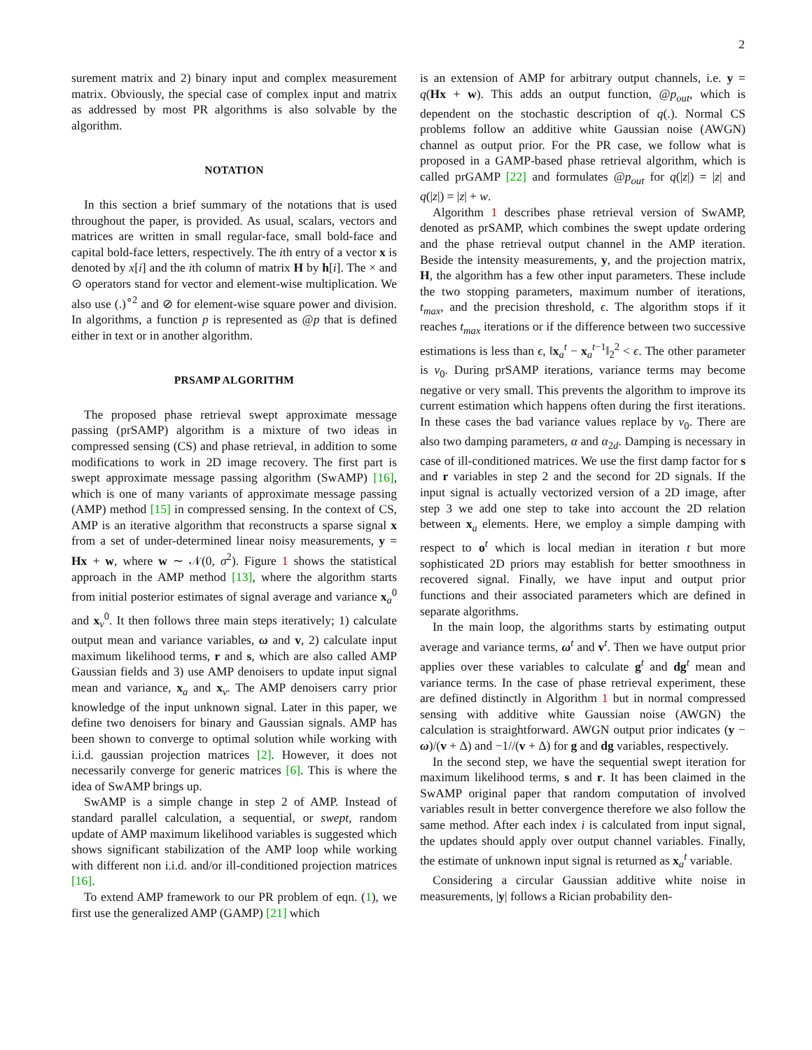2
surement matrix and 2) binary input and complex measurement matrix. Obviously, the special case of complex input and matrix as addressed by most PR algorithms is also solvable by the algorithm.
NOTATION
In this section a brief summary of the notations that is used throughout the paper, is provided. As usual, scalars, vectors and matrices are written in small regular-face, small bold-face and capital bold-face letters, respectively. The ith entry of a vector x is denoted by x[i] and the ith column of matrix H by h[i]. The × and ⊙ operators stand for vector and element-wise multiplication. We also use (.)<sup>∘2</sup> and ⊘ for element-wise square power and division. In algorithms, a function p is represented as @p that is defined either in text or in another algorithm.
PRSAMP ALGORITHM
The proposed phase retrieval swept approximate message passing (prSAMP) algorithm is a mixture of two ideas in compressed sensing (CS) and phase retrieval, in addition to some modifications to work in 2D image recovery. The first part is swept approximate message passing algorithm (SwAMP) [16], which is one of many variants of approximate message passing (AMP) method [15] in compressed sensing. In the context of CS, AMP is an iterative algorithm that reconstructs a sparse signal x from a set of under-determined linear noisy measurements, y = Hx + w, where w ∼ 𝒩(0, σ<sup>2</sup>). Figure 1 shows the statistical approach in the AMP method [13], where the algorithm starts from initial posterior estimates of signal average and variance x<sub>a</sub><sup>0</sup> and x<sub>v</sub><sup>0</sup>. It then follows three main steps iteratively; 1) calculate output mean and variance variables, ω and v, 2) calculate input maximum likelihood terms, r and s, which are also called AMP Gaussian fields and 3) use AMP denoisers to update input signal mean and variance, x<sub>a</sub> and x<sub>v</sub>. The AMP denoisers carry prior knowledge of the input unknown signal. Later in this paper, we define two denoisers for binary and Gaussian signals. AMP has been shown to converge to optimal solution while working with i.i.d. gaussian projection matrices [2]. However, it does not necessarily converge for generic matrices [6]. This is where the idea of SwAMP brings up.
SwAMP is a simple change in step 2 of AMP. Instead of standard parallel calculation, a sequential, or swept, random update of AMP maximum likelihood variables is suggested which shows significant stabilization of the AMP loop while working with different non i.i.d. and/or ill-conditioned projection matrices [16].
To extend AMP framework to our PR problem of eqn. (1), we first use the generalized AMP (GAMP) [21] which
is an extension of AMP for arbitrary output channels, i.e. y = q(Hx + w). This adds an output function, @p<sub>out</sub>, which is dependent on the stochastic description of q(.). Normal CS problems follow an additive white Gaussian noise (AWGN) channel as output prior. For the PR case, we follow what is proposed in a GAMP-based phase retrieval algorithm, which is called prGAMP [22] and formulates @p<sub>out</sub> for q(|z|) = |z| and q(|z|) = |z| + w.
Algorithm 1 describes phase retrieval version of SwAMP, denoted as prSAMP, which combines the swept update ordering and the phase retrieval output channel in the AMP iteration. Beside the intensity measurements, y, and the projection matrix, H, the algorithm has a few other input parameters. These include the two stopping parameters, maximum number of iterations, t<sub>max</sub>, and the precision threshold, ϵ. The algorithm stops if it reaches t<sub>max</sub> iterations or if the difference between two successive estimations is less than ϵ, ‖x<sub>a</sub><sup>t</sup> − x<sub>a</sub><sup>t−1</sup>‖<sub>2</sub><sup>2</sup> < ϵ. The other parameter is v<sub>0</sub>. During prSAMP iterations, variance terms may become negative or very small. This prevents the algorithm to improve its current estimation which happens often during the first iterations. In these cases the bad variance values replace by v<sub>0</sub>. There are also two damping parameters, α and α<sub>2d</sub>. Damping is necessary in case of ill-conditioned matrices. We use the first damp factor for s and r variables in step 2 and the second for 2D signals. If the input signal is actually vectorized version of a 2D image, after step 3 we add one step to take into account the 2D relation between x<sub>a</sub> elements. Here, we employ a simple damping with respect to o<sup>t</sup> which is local median in iteration t but more sophisticated 2D priors may establish for better smoothness in recovered signal. Finally, we have input and output prior functions and their associated parameters which are defined in separate algorithms.
In the main loop, the algorithms starts by estimating output average and variance terms, ω<sup>t</sup> and v<sup>t</sup>. Then we have output prior applies over these variables to calculate g<sup>t</sup> and dg<sup>t</sup> mean and variance terms. In the case of phase retrieval experiment, these are defined distinctly in Algorithm 1 but in normal compressed sensing with additive white Gaussian noise (AWGN) the calculation is straightforward. AWGN output prior indicates (y − ω)/(v + Δ) and −1//(v + Δ) for g and dg variables, respectively.
In the second step, we have the sequential swept iteration for maximum likelihood terms, s and r. It has been claimed in the SwAMP original paper that random computation of involved variables result in better convergence therefore we also follow the same method. After each index i is calculated from input signal, the updates should apply over output channel variables. Finally, the estimate of unknown input signal is returned as x<sub>a</sub><sup>t</sup> variable.
Considering a circular Gaussian additive white noise in measurements, |y| follows a Rician probability den-